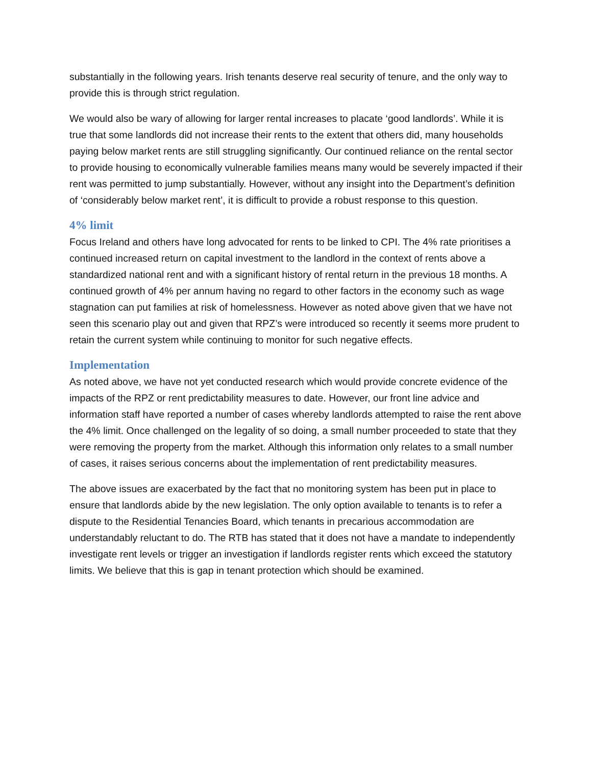substantially in the following years. Irish tenants deserve real security of tenure, and the only way to provide this is through strict regulation.
We would also be wary of allowing for larger rental increases to placate ‘good landlords’. While it is true that some landlords did not increase their rents to the extent that others did, many households paying below market rents are still struggling significantly. Our continued reliance on the rental sector to provide housing to economically vulnerable families means many would be severely impacted if their rent was permitted to jump substantially. However, without any insight into the Department’s definition of ‘considerably below market rent’, it is difficult to provide a robust response to this question.
4% limit
Focus Ireland and others have long advocated for rents to be linked to CPI. The 4% rate prioritises a continued increased return on capital investment to the landlord in the context of rents above a standardized national rent and with a significant history of rental return in the previous 18 months. A continued growth of 4% per annum having no regard to other factors in the economy such as wage stagnation can put families at risk of homelessness. However as noted above given that we have not seen this scenario play out and given that RPZ’s were introduced so recently it seems more prudent to retain the current system while continuing to monitor for such negative effects.
Implementation
As noted above, we have not yet conducted research which would provide concrete evidence of the impacts of the RPZ or rent predictability measures to date. However, our front line advice and information staff have reported a number of cases whereby landlords attempted to raise the rent above the 4% limit. Once challenged on the legality of so doing, a small number proceeded to state that they were removing the property from the market. Although this information only relates to a small number of cases, it raises serious concerns about the implementation of rent predictability measures.
The above issues are exacerbated by the fact that no monitoring system has been put in place to ensure that landlords abide by the new legislation. The only option available to tenants is to refer a dispute to the Residential Tenancies Board, which tenants in precarious accommodation are understandably reluctant to do. The RTB has stated that it does not have a mandate to independently investigate rent levels or trigger an investigation if landlords register rents which exceed the statutory limits. We believe that this is gap in tenant protection which should be examined.